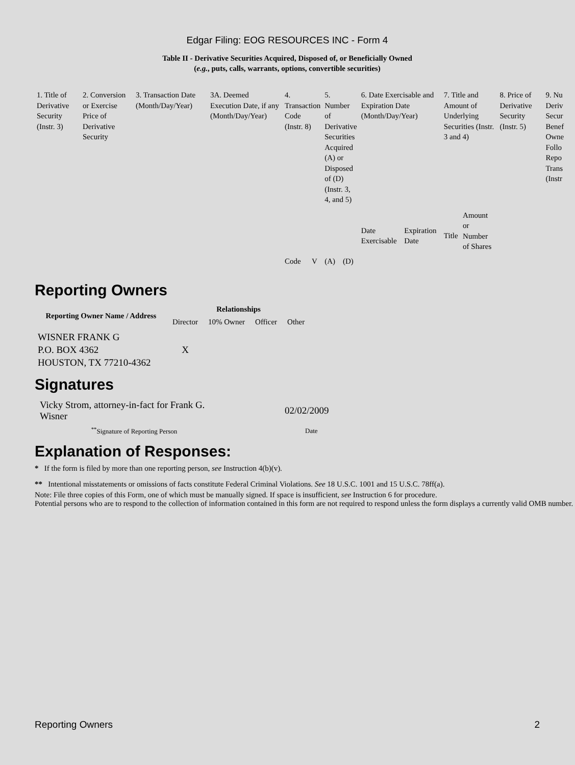Edgar Filing: EOG RESOURCES INC - Form 4
Table II - Derivative Securities Acquired, Disposed of, or Beneficially Owned
(e.g., puts, calls, warrants, options, convertible securities)
| 1. Title of Derivative Security (Instr. 3) | 2. Conversion or Exercise Price of Derivative Security | 3. Transaction Date (Month/Day/Year) | 3A. Deemed Execution Date, if any (Month/Day/Year) | 4. Transaction Code (Instr. 8) | | 5. Number of Derivative Securities Acquired (A) or Disposed of (D) (Instr. 3, 4, and 5) | | 6. Date Exercisable and Expiration Date (Month/Day/Year) | | 7. Title and Amount of Underlying Securities (Instr. 3 and 4) | | 8. Price of Derivative Security (Instr. 5) | 9. Nu Deriv Secur Benef Owne Follo Repo Trans (Instr |
| | | | | Code | V | (A) | (D) | Date Exercisable | Expiration Date | Title | Amount or Number of Shares | | |
Reporting Owners
| Reporting Owner Name / Address | Relationships | | | |
| --- | --- | --- | --- | --- |
| | Director | 10% Owner | Officer | Other |
| WISNER FRANK G P.O. BOX 4362 HOUSTON, TX 77210-4362 | X | | | |
Signatures
| Vicky Strom, attorney-in-fact for Frank G. Wisner | 02/02/2009 |
| <sup>**</sup> Signature of Reporting Person | Date |
Explanation of Responses:
* If the form is filed by more than one reporting person, see Instruction 4(b)(v).
** Intentional misstatements or omissions of facts constitute Federal Criminal Violations. See 18 U.S.C. 1001 and 15 U.S.C. 78ff(a).
Note: File three copies of this Form, one of which must be manually signed. If space is insufficient, see Instruction 6 for procedure.
Potential persons who are to respond to the collection of information contained in this form are not required to respond unless the form displays a currently valid OMB number.
Reporting Owners 2